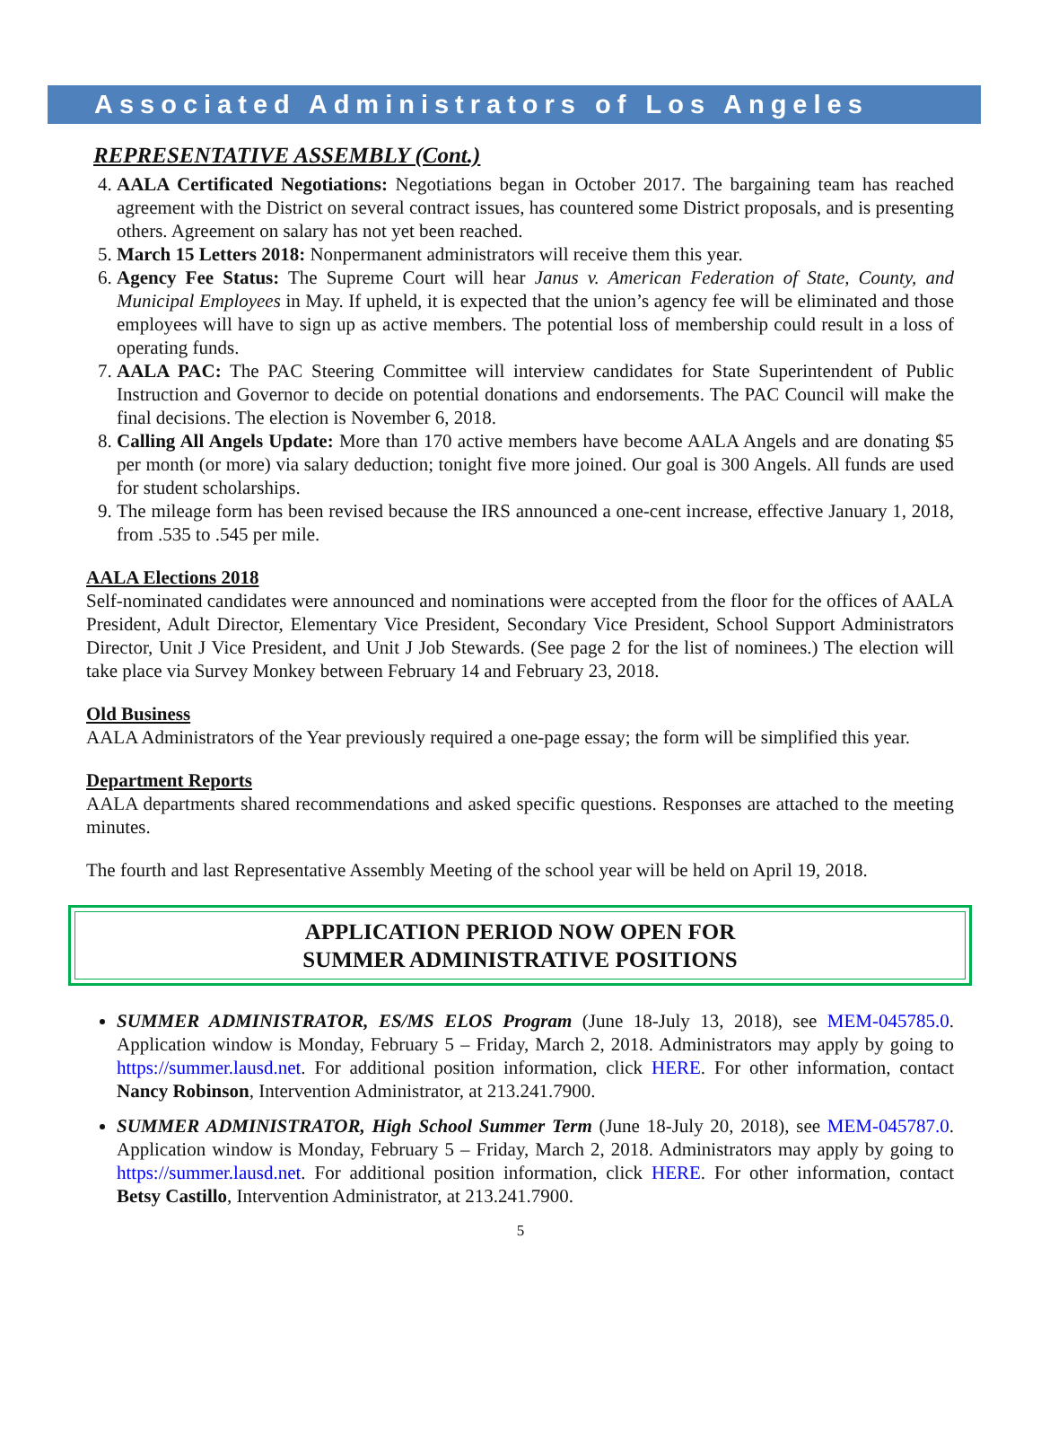Associated Administrators of Los Angeles
REPRESENTATIVE ASSEMBLY (Cont.)
4. AALA Certificated Negotiations: Negotiations began in October 2017. The bargaining team has reached agreement with the District on several contract issues, has countered some District proposals, and is presenting others. Agreement on salary has not yet been reached.
5. March 15 Letters 2018: Nonpermanent administrators will receive them this year.
6. Agency Fee Status: The Supreme Court will hear Janus v. American Federation of State, County, and Municipal Employees in May. If upheld, it is expected that the union’s agency fee will be eliminated and those employees will have to sign up as active members. The potential loss of membership could result in a loss of operating funds.
7. AALA PAC: The PAC Steering Committee will interview candidates for State Superintendent of Public Instruction and Governor to decide on potential donations and endorsements. The PAC Council will make the final decisions. The election is November 6, 2018.
8. Calling All Angels Update: More than 170 active members have become AALA Angels and are donating $5 per month (or more) via salary deduction; tonight five more joined. Our goal is 300 Angels. All funds are used for student scholarships.
9. The mileage form has been revised because the IRS announced a one-cent increase, effective January 1, 2018, from .535 to .545 per mile.
AALA Elections 2018
Self-nominated candidates were announced and nominations were accepted from the floor for the offices of AALA President, Adult Director, Elementary Vice President, Secondary Vice President, School Support Administrators Director, Unit J Vice President, and Unit J Job Stewards. (See page 2 for the list of nominees.) The election will take place via Survey Monkey between February 14 and February 23, 2018.
Old Business
AALA Administrators of the Year previously required a one-page essay; the form will be simplified this year.
Department Reports
AALA departments shared recommendations and asked specific questions. Responses are attached to the meeting minutes.
The fourth and last Representative Assembly Meeting of the school year will be held on April 19, 2018.
APPLICATION PERIOD NOW OPEN FOR
SUMMER ADMINISTRATIVE POSITIONS
SUMMER ADMINISTRATOR, ES/MS ELOS Program (June 18-July 13, 2018), see MEM-045785.0. Application window is Monday, February 5 – Friday, March 2, 2018. Administrators may apply by going to https://summer.lausd.net. For additional position information, click HERE. For other information, contact Nancy Robinson, Intervention Administrator, at 213.241.7900.
SUMMER ADMINISTRATOR, High School Summer Term (June 18-July 20, 2018), see MEM-045787.0. Application window is Monday, February 5 – Friday, March 2, 2018. Administrators may apply by going to https://summer.lausd.net. For additional position information, click HERE. For other information, contact Betsy Castillo, Intervention Administrator, at 213.241.7900.
5